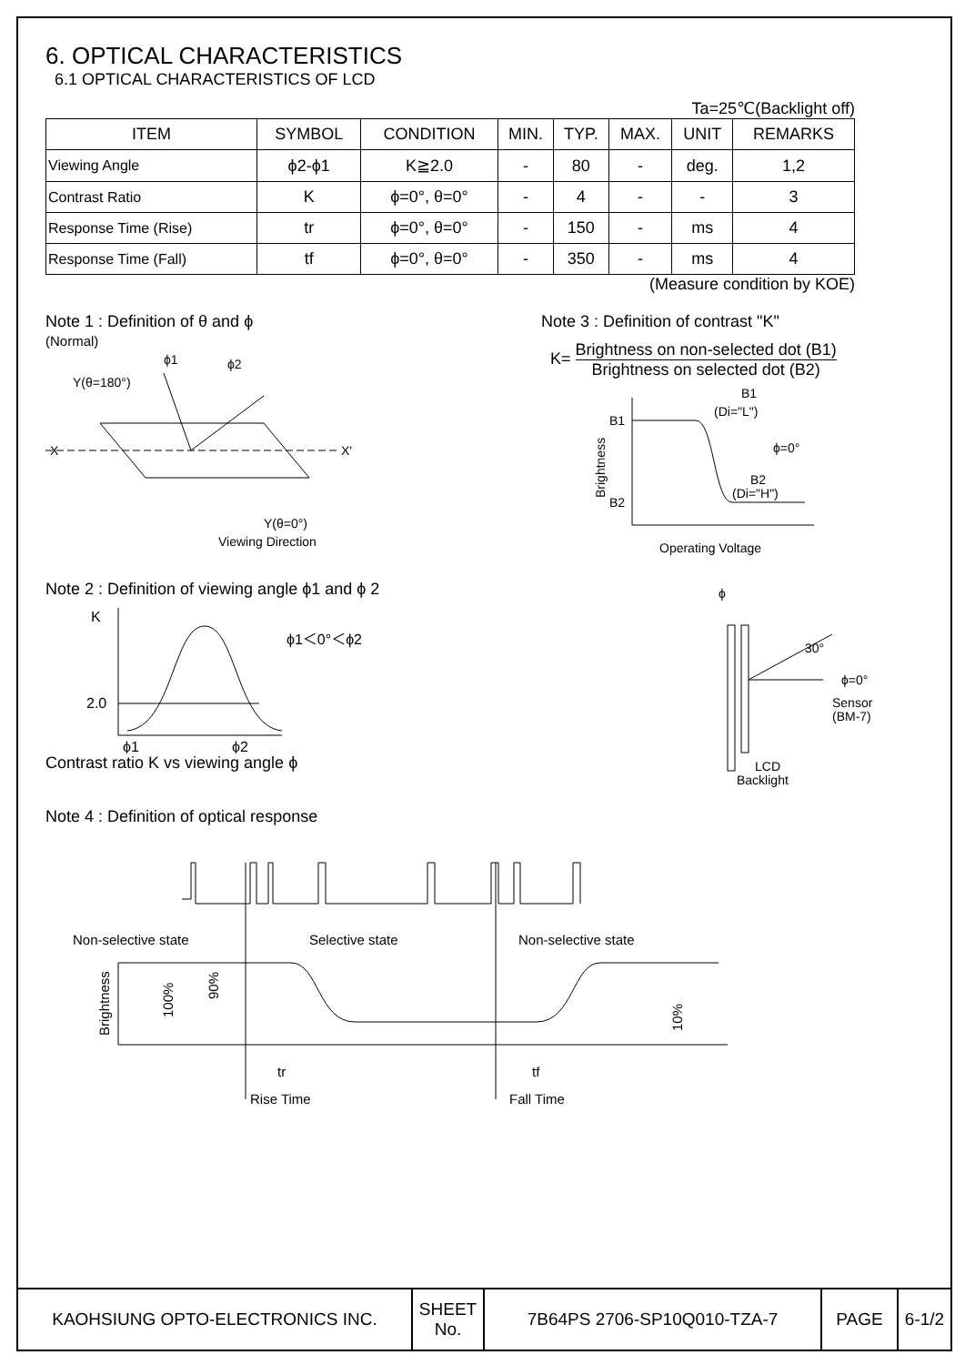6. OPTICAL CHARACTERISTICS
6.1 OPTICAL CHARACTERISTICS OF LCD
Ta=25℃(Backlight off)
| ITEM | SYMBOL | CONDITION | MIN. | TYP. | MAX. | UNIT | REMARKS |
| --- | --- | --- | --- | --- | --- | --- | --- |
| Viewing Angle | ϕ2-ϕ1 | K≧2.0 | - | 80 | - | deg. | 1,2 |
| Contrast Ratio | K | ϕ=0°, θ=0° | - | 4 | - | - | 3 |
| Response Time (Rise) | tr | ϕ=0°, θ=0° | - | 150 | - | ms | 4 |
| Response Time (Fall) | tf | ϕ=0°, θ=0° | - | 350 | - | ms | 4 |
(Measure condition by KOE)
Note 1 : Definition of θ and ϕ
(Normal)
Y(θ=180°)
ϕ1
ϕ2
X
X'
Y(θ=0°)
Viewing Direction
Note 3 : Definition of contrast "K"
K= Brightness on non-selected dot (B1) Brightness on selected dot (B2)
B1
(Di="L")
ϕ=0°
B2
(Di="H")
B1
B2
Brightness
Operating Voltage
Note 2 : Definition of viewing angle ϕ1 and ϕ 2
K
2.0
ϕ1
ϕ2
ϕ1＜0°＜ϕ2
Contrast ratio K vs viewing angle ϕ
ϕ=0°
Sensor
(BM-7)
ϕ
30°
LCD
Backlight
Note 4 : Definition of optical response
Non-selective state
Selective state
Non-selective state
Brightness
100%
90%
10%
tr
tf
Rise Time
Fall Time
| KAOHSIUNG OPTO-ELECTRONICS INC. | SHEET No. | 7B64PS 2706-SP10Q010-TZA-7 | PAGE | 6-1/2 |